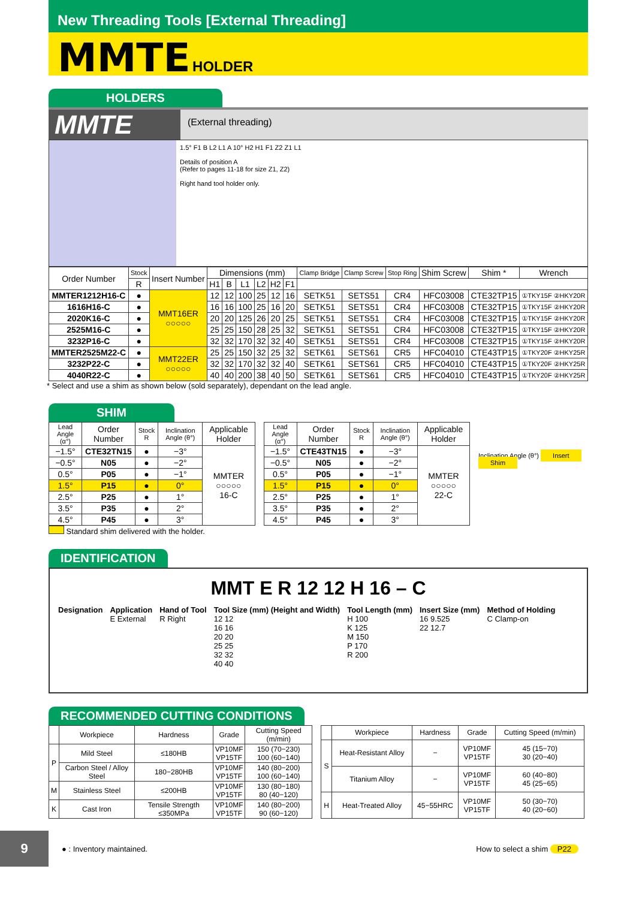New Threading Tools [External Threading]
MMTE HOLDER
HOLDERS
MMTE
(External threading)
1.5° F1 B L2 L1 A 10° H2 H1 F1 Z2 Z1 L1
Details of position A
(Refer to pages 11-18 for size Z1, Z2)
Right hand tool holder only.
| Order Number | Stock | Insert Number | Dimensions (mm) | | | | | | Clamp Bridge | Clamp Screw | Stop Ring | Shim Screw | Shim * | Wrench |
| --- | --- | --- | --- | --- | --- | --- | --- | --- | --- | --- | --- | --- | --- | --- |
| | R | | H1 | B | L1 | L2 | H2 | F1 | | | | | | |
| MMTER1212H16-C | ● | MMT16ER ○○○○○ | 12 | 12 | 100 | 25 | 12 | 16 | SETK51 | SETS51 | CR4 | HFC03008 | CTE32TP15 | ①TKY15F ②HKY20R |
| 1616H16-C | ● | | 16 | 16 | 100 | 25 | 16 | 20 | SETK51 | SETS51 | CR4 | HFC03008 | CTE32TP15 | ①TKY15F ②HKY20R |
| 2020K16-C | ● | | 20 | 20 | 125 | 26 | 20 | 25 | SETK51 | SETS51 | CR4 | HFC03008 | CTE32TP15 | ①TKY15F ②HKY20R |
| 2525M16-C | ● | | 25 | 25 | 150 | 28 | 25 | 32 | SETK51 | SETS51 | CR4 | HFC03008 | CTE32TP15 | ①TKY15F ②HKY20R |
| 3232P16-C | ● | | 32 | 32 | 170 | 32 | 32 | 40 | SETK51 | SETS51 | CR4 | HFC03008 | CTE32TP15 | ①TKY15F ②HKY20R |
| MMTER2525M22-C | ● | MMT22ER ○○○○○ | 25 | 25 | 150 | 32 | 25 | 32 | SETK61 | SETS61 | CR5 | HFC04010 | CTE43TP15 | ①TKY20F ②HKY25R |
| 3232P22-C | ● | | 32 | 32 | 170 | 32 | 32 | 40 | SETK61 | SETS61 | CR5 | HFC04010 | CTE43TP15 | ①TKY20F ②HKY25R |
| 4040R22-C | ● | | 40 | 40 | 200 | 38 | 40 | 50 | SETK61 | SETS61 | CR5 | HFC04010 | CTE43TP15 | ①TKY20F ②HKY25R |
* Select and use a shim as shown below (sold separately), dependant on the lead angle.
SHIM
| Lead Angle (α°) | Order Number | Stock R | Inclination Angle (θ°) | Applicable Holder |
| --- | --- | --- | --- | --- |
| −1.5° | CTE32TN15 | ● | −3° | MMTER ○○○○○ 16-C |
| −0.5° | N05 | ● | −2° | |
| 0.5° | P05 | ● | −1° | |
| 1.5° | P15 | ● | 0° | |
| 2.5° | P25 | ● | 1° | |
| 3.5° | P35 | ● | 2° | |
| 4.5° | P45 | ● | 3° | |
| Lead Angle (α°) | Order Number | Stock R | Inclination Angle (θ°) | Applicable Holder |
| --- | --- | --- | --- | --- |
| −1.5° | CTE43TN15 | ● | −3° | MMTER ○○○○○ 22-C |
| −0.5° | N05 | ● | −2° | |
| 0.5° | P05 | ● | −1° | |
| 1.5° | P15 | ● | 0° | |
| 2.5° | P25 | ● | 1° | |
| 3.5° | P35 | ● | 2° | |
| 4.5° | P45 | ● | 3° | |
Inclination Angle (θ°) Insert Shim
Standard shim delivered with the holder.
IDENTIFICATION
MMT E R 12 12 H 16 – C
Designation Application
E External
Hand of Tool
R Right
Tool Size (mm) (Height and Width)
12 12
16 16
20 20
25 25
32 32
40 40
Tool Length (mm)
H 100
K 125
M 150
P 170
R 200
Insert Size (mm)
16 9.525
22 12.7
Method of Holding
C Clamp-on
RECOMMENDED CUTTING CONDITIONS
| | Workpiece | Hardness | Grade | Cutting Speed (m/min) |
| --- | --- | --- | --- | --- |
| P | Mild Steel | ≤180HB | VP10MF VP15TF | 150 (70−230) 100 (60−140) |
| | Carbon Steel / Alloy Steel | 180−280HB | VP10MF VP15TF | 140 (80−200) 100 (60−140) |
| M | Stainless Steel | ≤200HB | VP10MF VP15TF | 130 (80−180) 80 (40−120) |
| K | Cast Iron | Tensile Strength ≤350MPa | VP10MF VP15TF | 140 (80−200) 90 (60−120) |
| | Workpiece | Hardness | Grade | Cutting Speed (m/min) |
| --- | --- | --- | --- | --- |
| S | Heat-Resistant Alloy | − | VP10MF VP15TF | 45 (15−70) 30 (20−40) |
| | Titanium Alloy | − | VP10MF VP15TF | 60 (40−80) 45 (25−65) |
| H | Heat-Treated Alloy | 45−55HRC | VP10MF VP15TF | 50 (30−70) 40 (20−60) |
9
● : Inventory maintained. How to select a shim P22